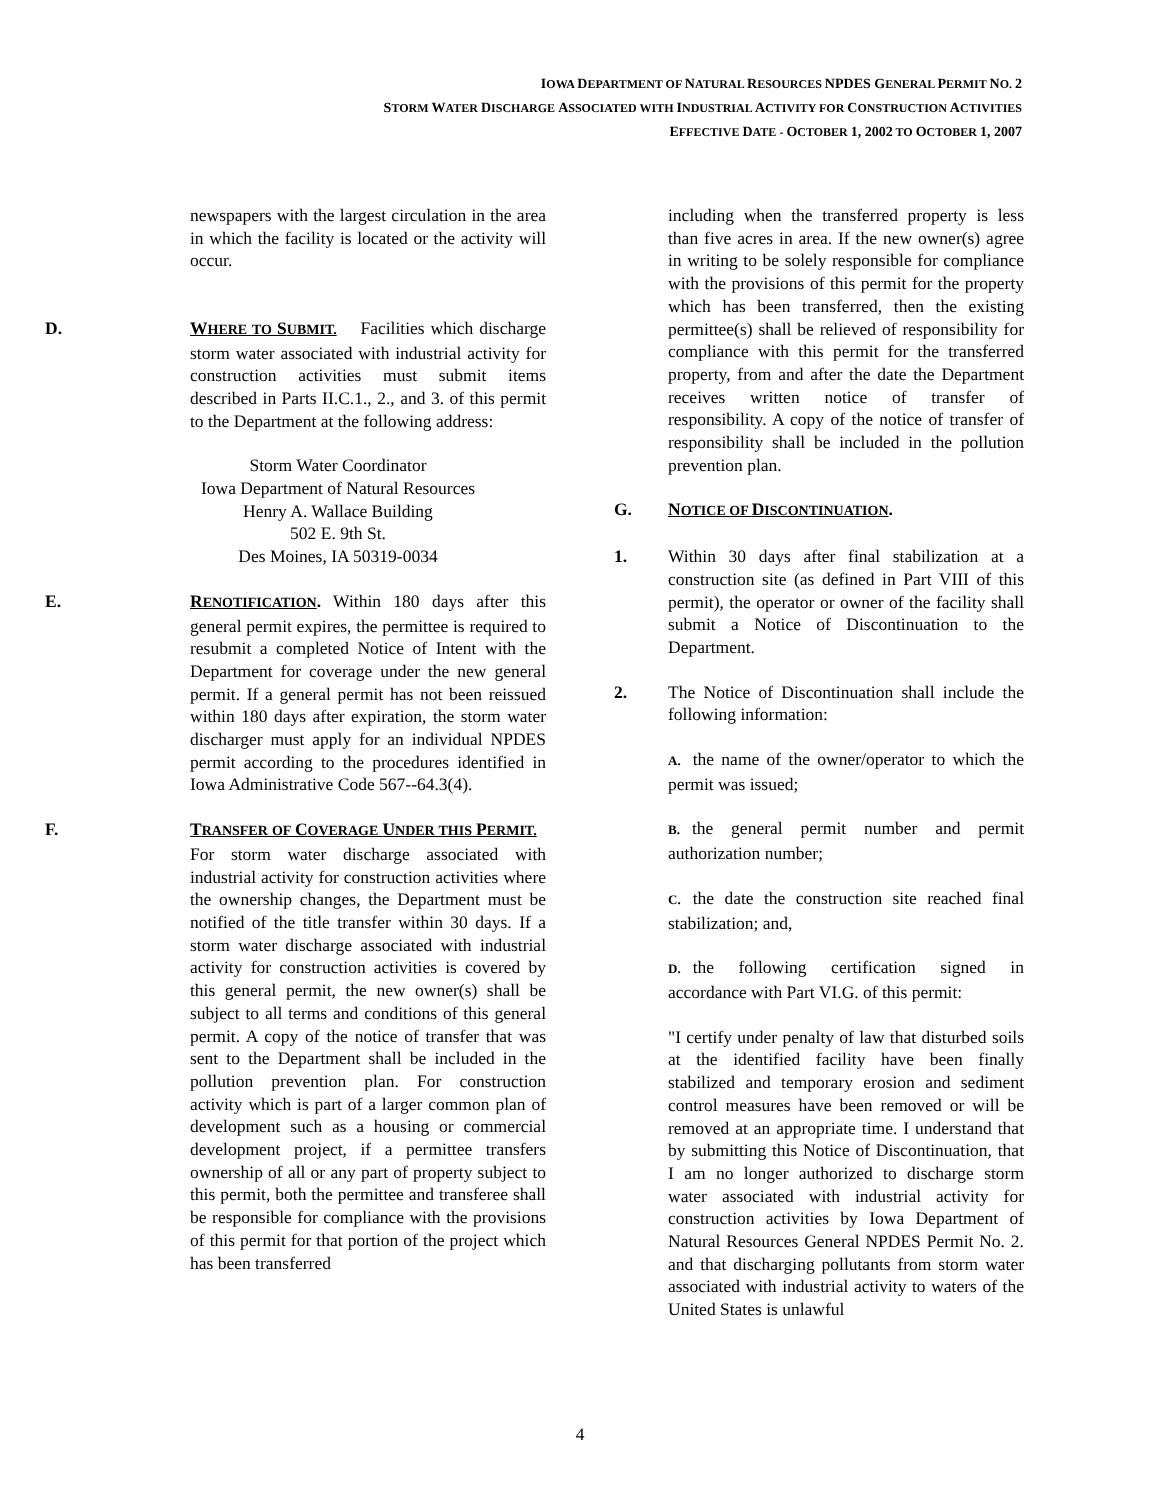IOWA DEPARTMENT OF NATURAL RESOURCES NPDES GENERAL PERMIT NO. 2
STORM WATER DISCHARGE ASSOCIATED WITH INDUSTRIAL ACTIVITY FOR CONSTRUCTION ACTIVITIES
EFFECTIVE DATE - OCTOBER 1, 2002 TO OCTOBER 1, 2007
newspapers with the largest circulation in the area in which the facility is located or the activity will occur.
D.
WHERE TO SUBMIT. Facilities which discharge storm water associated with industrial activity for construction activities must submit items described in Parts II.C.1., 2., and 3. of this permit to the Department at the following address:
Storm Water Coordinator
Iowa Department of Natural Resources
Henry A. Wallace Building
502 E. 9th St.
Des Moines, IA 50319-0034
E.
RENOTIFICATION. Within 180 days after this general permit expires, the permittee is required to resubmit a completed Notice of Intent with the Department for coverage under the new general permit. If a general permit has not been reissued within 180 days after expiration, the storm water discharger must apply for an individual NPDES permit according to the procedures identified in Iowa Administrative Code 567--64.3(4).
F.
TRANSFER OF COVERAGE UNDER THIS PERMIT. For storm water discharge associated with industrial activity for construction activities where the ownership changes, the Department must be notified of the title transfer within 30 days. If a storm water discharge associated with industrial activity for construction activities is covered by this general permit, the new owner(s) shall be subject to all terms and conditions of this general permit. A copy of the notice of transfer that was sent to the Department shall be included in the pollution prevention plan. For construction activity which is part of a larger common plan of development such as a housing or commercial development project, if a permittee transfers ownership of all or any part of property subject to this permit, both the permittee and transferee shall be responsible for compliance with the provisions of this permit for that portion of the project which has been transferred
including when the transferred property is less than five acres in area. If the new owner(s) agree in writing to be solely responsible for compliance with the provisions of this permit for the property which has been transferred, then the existing permittee(s) shall be relieved of responsibility for compliance with this permit for the transferred property, from and after the date the Department receives written notice of transfer of responsibility. A copy of the notice of transfer of responsibility shall be included in the pollution prevention plan.
G.
NOTICE OF DISCONTINUATION.
1.
Within 30 days after final stabilization at a construction site (as defined in Part VIII of this permit), the operator or owner of the facility shall submit a Notice of Discontinuation to the Department.
2.
The Notice of Discontinuation shall include the following information:
A. the name of the owner/operator to which the permit was issued;
B. the general permit number and permit authorization number;
C. the date the construction site reached final stabilization; and,
D. the following certification signed in accordance with Part VI.G. of this permit:
"I certify under penalty of law that disturbed soils at the identified facility have been finally stabilized and temporary erosion and sediment control measures have been removed or will be removed at an appropriate time. I understand that by submitting this Notice of Discontinuation, that I am no longer authorized to discharge storm water associated with industrial activity for construction activities by Iowa Department of Natural Resources General NPDES Permit No. 2. and that discharging pollutants from storm water associated with industrial activity to waters of the United States is unlawful
4